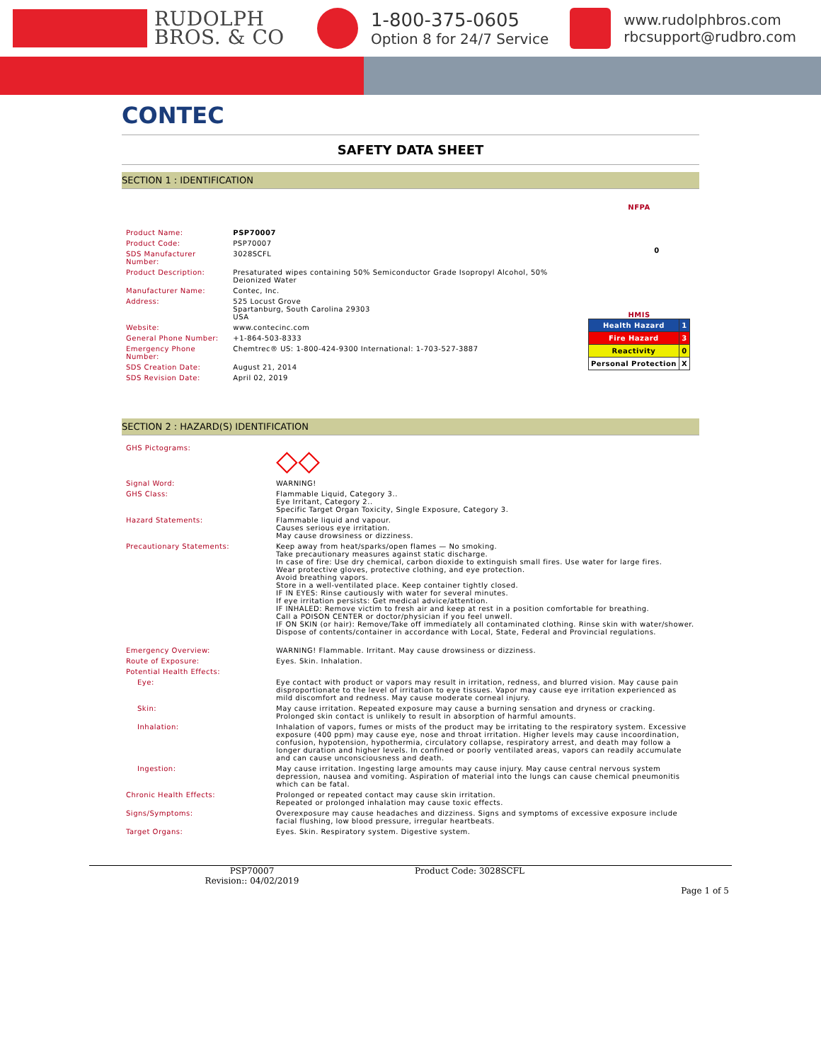RUDOLPH
BROS. & CO
1-800-375-0605
Option 8 for 24/7 Service
www.rudolphbros.com
rbcsupport@rudbro.com
CONTEC
SAFETY DATA SHEET
SECTION 1 : IDENTIFICATION
| Product Name: | PSP70007 |
| Product Code: | PSP70007 |
| SDS Manufacturer Number: | 3028SCFL |
| Product Description: | Presaturated wipes containing 50% Semiconductor Grade Isopropyl Alcohol, 50% Deionized Water |
| Manufacturer Name: | Contec, Inc. |
| Address: | 525 Locust Grove Spartanburg, South Carolina 29303 USA |
| Website: | www.contecinc.com |
| General Phone Number: | +1-864-503-8333 |
| Emergency Phone Number: | Chemtrec® US: 1-800-424-9300 International: 1-703-527-3887 |
| SDS Creation Date: | August 21, 2014 |
| SDS Revision Date: | April 02, 2019 |
NFPA
0
HMIS
| Health Hazard | 1 |
| Fire Hazard | 3 |
| Reactivity | 0 |
| Personal Protection | X |
SECTION 2 : HAZARD(S) IDENTIFICATION
| GHS Pictograms: | ◇◇ |
| Signal Word: | WARNING! |
| GHS Class: | Flammable Liquid, Category 3.. Eye Irritant, Category 2.. Specific Target Organ Toxicity, Single Exposure, Category 3. |
| Hazard Statements: | Flammable liquid and vapour. Causes serious eye irritation. May cause drowsiness or dizziness. |
| Precautionary Statements: | Keep away from heat/sparks/open flames — No smoking. Take precautionary measures against static discharge. In case of fire: Use dry chemical, carbon dioxide to extinguish small fires. Use water for large fires. Wear protective gloves, protective clothing, and eye protection. Avoid breathing vapors. Store in a well-ventilated place. Keep container tightly closed. IF IN EYES: Rinse cautiously with water for several minutes. If eye irritation persists: Get medical advice/attention. IF INHALED: Remove victim to fresh air and keep at rest in a position comfortable for breathing. Call a POISON CENTER or doctor/physician if you feel unwell. IF ON SKIN (or hair): Remove/Take off immediately all contaminated clothing. Rinse skin with water/shower. Dispose of contents/container in accordance with Local, State, Federal and Provincial regulations. |
| Emergency Overview: | WARNING! Flammable. Irritant. May cause drowsiness or dizziness. |
| Route of Exposure: | Eyes. Skin. Inhalation. |
| Potential Health Effects: | |
| Eye: | Eye contact with product or vapors may result in irritation, redness, and blurred vision. May cause pain disproportionate to the level of irritation to eye tissues. Vapor may cause eye irritation experienced as mild discomfort and redness. May cause moderate corneal injury. |
| Skin: | May cause irritation. Repeated exposure may cause a burning sensation and dryness or cracking. Prolonged skin contact is unlikely to result in absorption of harmful amounts. |
| Inhalation: | Inhalation of vapors, fumes or mists of the product may be irritating to the respiratory system. Excessive exposure (400 ppm) may cause eye, nose and throat irritation. Higher levels may cause incoordination, confusion, hypotension, hypothermia, circulatory collapse, respiratory arrest, and death may follow a longer duration and higher levels. In confined or poorly ventilated areas, vapors can readily accumulate and can cause unconsciousness and death. |
| Ingestion: | May cause irritation. Ingesting large amounts may cause injury. May cause central nervous system depression, nausea and vomiting. Aspiration of material into the lungs can cause chemical pneumonitis which can be fatal. |
| Chronic Health Effects: | Prolonged or repeated contact may cause skin irritation. Repeated or prolonged inhalation may cause toxic effects. |
| Signs/Symptoms: | Overexposure may cause headaches and dizziness. Signs and symptoms of excessive exposure include facial flushing, low blood pressure, irregular heartbeats. |
| Target Organs: | Eyes. Skin. Respiratory system. Digestive system. |
PSP70007
Revision:: 04/02/2019
Product Code: 3028SCFL
Page 1 of 5